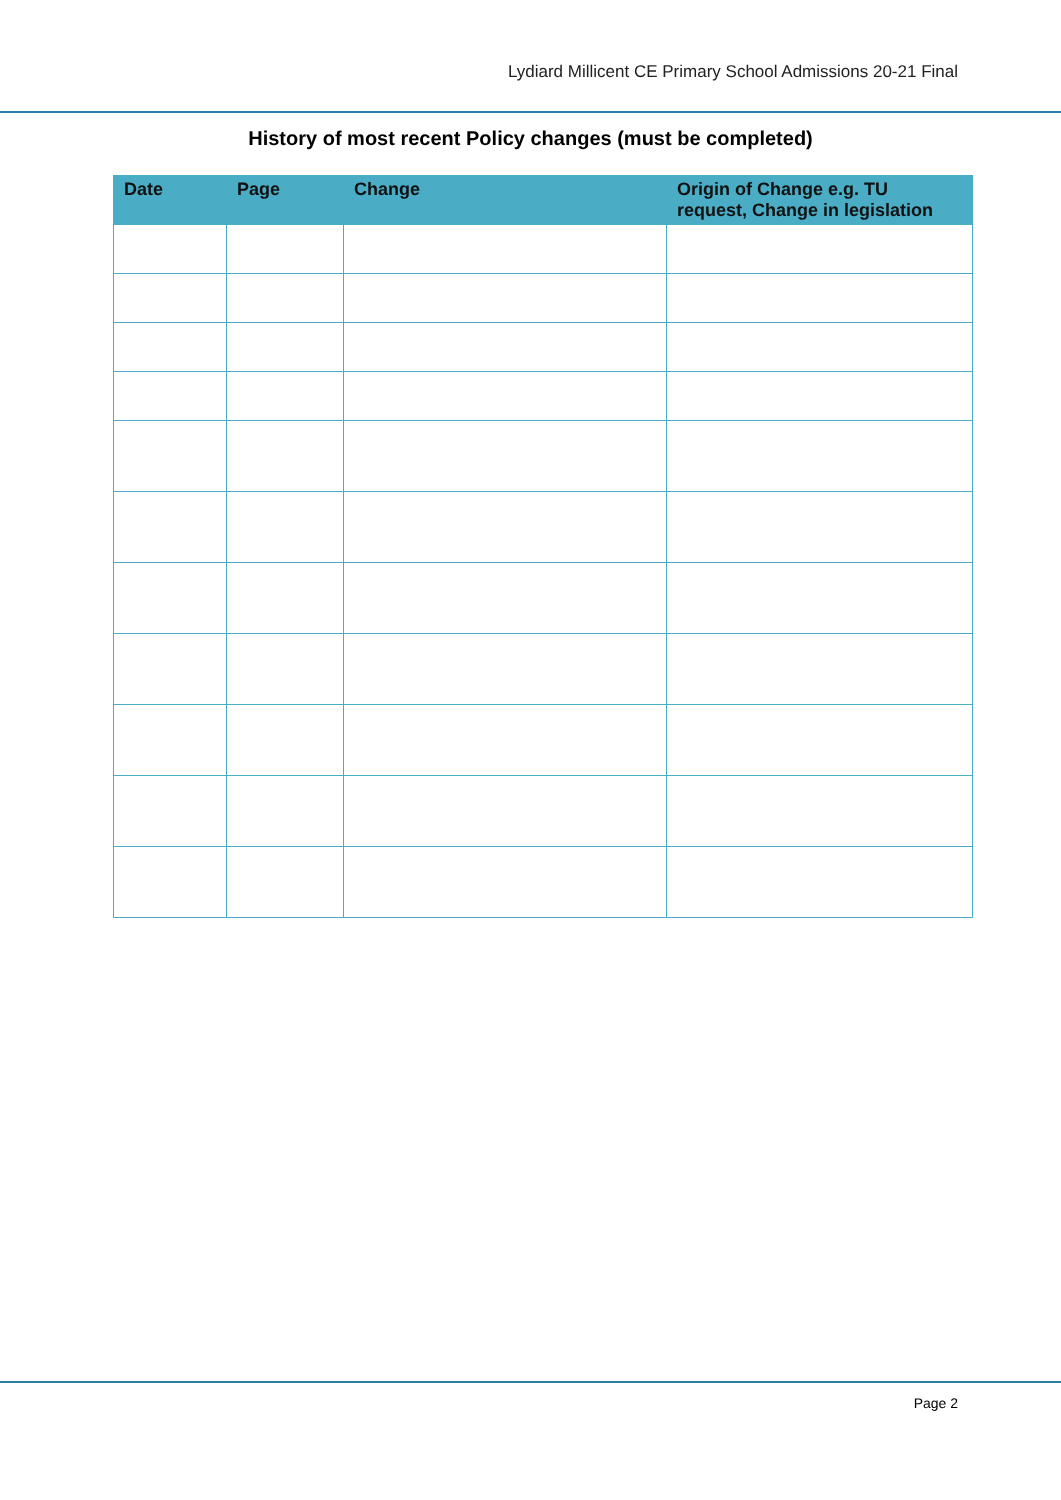Lydiard Millicent CE Primary School Admissions 20-21 Final
History of most recent Policy changes (must be completed)
| Date | Page | Change | Origin of Change e.g. TU request, Change in legislation |
| --- | --- | --- | --- |
Page 2